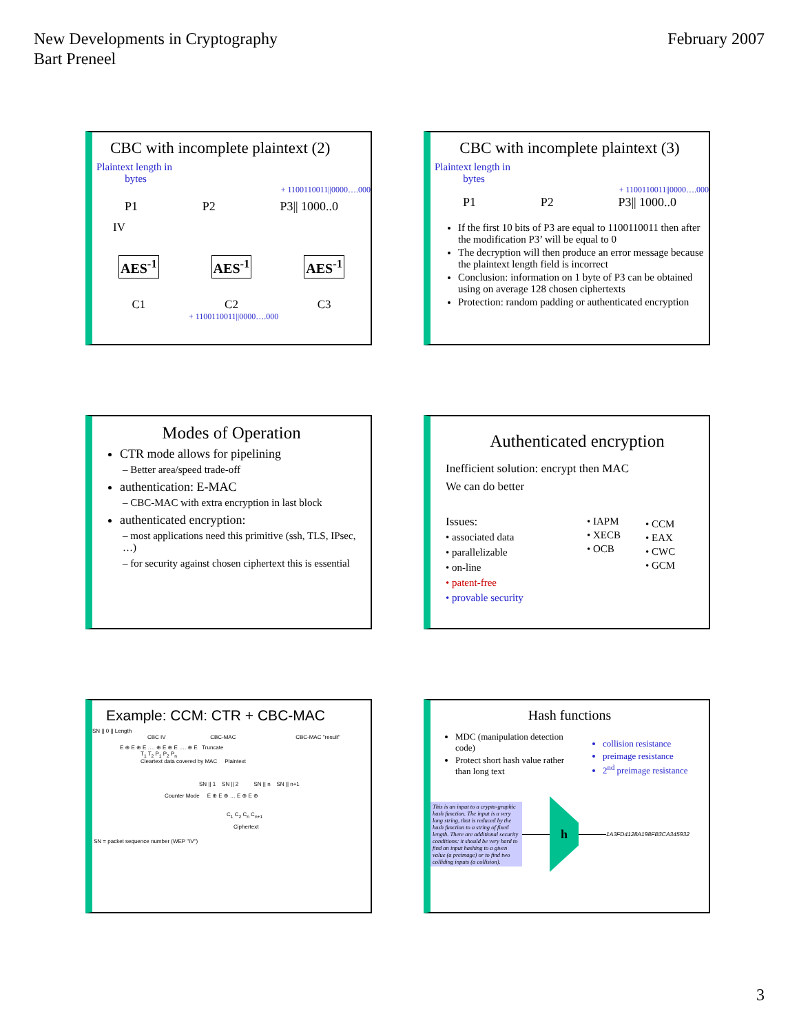New Developments in Cryptography
Bart Preneel
February 2007
CBC with incomplete plaintext (2)
Plaintext length in
bytes
+ 1100110011||0000….000
P1 P2 P3|| 1000..0
IV
AES<sup>-1</sup> AES<sup>-1</sup> AES<sup>-1</sup>
C1 C2 C3
+ 1100110011||0000….000
CBC with incomplete plaintext (3)
Plaintext length in
bytes
+ 1100110011||0000….000
P1 P2 P3|| 1000..0
If the first 10 bits of P3 are equal to 1100110011 then after the modification P3’ will be equal to 0
The decryption will then produce an error message because the plaintext length field is incorrect
Conclusion: information on 1 byte of P3 can be obtained using on average 128 chosen ciphertexts
Protection: random padding or authenticated encryption
Modes of Operation
CTR mode allows for pipelining
– Better area/speed trade-off
authentication: E-MAC
– CBC-MAC with extra encryption in last block
authenticated encryption:
– most applications need this primitive (ssh, TLS, IPsec, …)
– for security against chosen ciphertext this is essential
Authenticated encryption
Inefficient solution: encrypt then MAC
We can do better
Issues:
• associated data
• parallelizable
• on-line
• patent-free
• provable security
• IAPM
• XECB
• OCB
• CCM
• EAX
• CWC
• GCM
Example: CCM: CTR + CBC-MAC
SN || 0 || Length
CBC IV CBC-MAC CBC-MAC "result"
E ⊕ E ⊕ E …. ⊕ E ⊕ E …. ⊕ E Truncate
T<sub>1</sub> T<sub>2</sub> P<sub>1</sub> P<sub>2</sub> P<sub>n</sub>
Cleartext data covered by MAC Plaintext
SN || 1 SN || 2 SN || n SN || n+1
Counter Mode E ⊕ E ⊕ … E ⊕ E ⊕
C<sub>1</sub> C<sub>2</sub> C<sub>n</sub> C<sub>n+1</sub>
Ciphertext
SN = packet sequence number (WEP "IV")
Hash functions
MDC (manipulation detection code)
Protect short hash value rather than long text
collision resistance
preimage resistance
2<sup>nd</sup> preimage resistance
This is an input to a crypto-graphic hash function. The input is a very long string, that is reduced by the hash function to a string of fixed length. There are additional security conditions: it should be very hard to find an input hashing to a given value (a preimage) or to find two colliding inputs (a collision).
h
1A3FD4128A198FB3CA345932
3